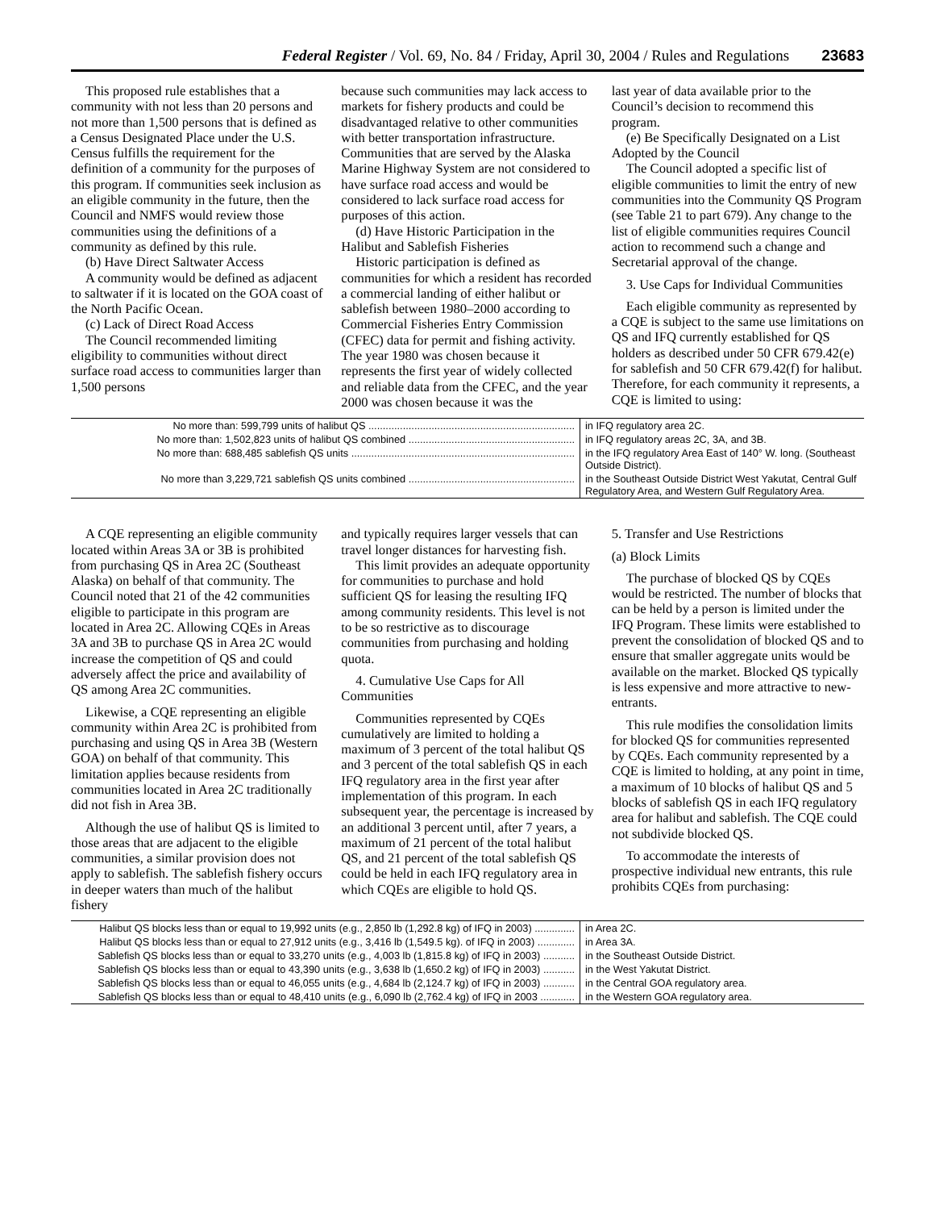Federal Register / Vol. 69, No. 84 / Friday, April 30, 2004 / Rules and Regulations 23683
This proposed rule establishes that a community with not less than 20 persons and not more than 1,500 persons that is defined as a Census Designated Place under the U.S. Census fulfills the requirement for the definition of a community for the purposes of this program. If communities seek inclusion as an eligible community in the future, then the Council and NMFS would review those communities using the definitions of a community as defined by this rule.
(b) Have Direct Saltwater Access
A community would be defined as adjacent to saltwater if it is located on the GOA coast of the North Pacific Ocean.
(c) Lack of Direct Road Access
The Council recommended limiting eligibility to communities without direct surface road access to communities larger than 1,500 persons
because such communities may lack access to markets for fishery products and could be disadvantaged relative to other communities with better transportation infrastructure. Communities that are served by the Alaska Marine Highway System are not considered to have surface road access and would be considered to lack surface road access for purposes of this action.
(d) Have Historic Participation in the Halibut and Sablefish Fisheries
Historic participation is defined as communities for which a resident has recorded a commercial landing of either halibut or sablefish between 1980–2000 according to Commercial Fisheries Entry Commission (CFEC) data for permit and fishing activity. The year 1980 was chosen because it represents the first year of widely collected and reliable data from the CFEC, and the year 2000 was chosen because it was the
last year of data available prior to the Council’s decision to recommend this program.
(e) Be Specifically Designated on a List Adopted by the Council
The Council adopted a specific list of eligible communities to limit the entry of new communities into the Community QS Program (see Table 21 to part 679). Any change to the list of eligible communities requires Council action to recommend such a change and Secretarial approval of the change.
3. Use Caps for Individual Communities
Each eligible community as represented by a CQE is subject to the same use limitations on QS and IFQ currently established for QS holders as described under 50 CFR 679.42(e) for sablefish and 50 CFR 679.42(f) for halibut. Therefore, for each community it represents, a CQE is limited to using:
| No more than: 599,799 units of halibut QS ........................................................................ | in IFQ regulatory area 2C. |
| No more than: 1,502,823 units of halibut QS combined .......................................................... | in IFQ regulatory areas 2C, 3A, and 3B. |
| No more than: 688,485 sablefish QS units .............................................................................. | in the IFQ regulatory Area East of 140° W. long. (Southeast Outside District). |
| No more than 3,229,721 sablefish QS units combined .......................................................... | in the Southeast Outside District West Yakutat, Central Gulf Regulatory Area, and Western Gulf Regulatory Area. |
A CQE representing an eligible community located within Areas 3A or 3B is prohibited from purchasing QS in Area 2C (Southeast Alaska) on behalf of that community. The Council noted that 21 of the 42 communities eligible to participate in this program are located in Area 2C. Allowing CQEs in Areas 3A and 3B to purchase QS in Area 2C would increase the competition of QS and could adversely affect the price and availability of QS among Area 2C communities.
Likewise, a CQE representing an eligible community within Area 2C is prohibited from purchasing and using QS in Area 3B (Western GOA) on behalf of that community. This limitation applies because residents from communities located in Area 2C traditionally did not fish in Area 3B.
Although the use of halibut QS is limited to those areas that are adjacent to the eligible communities, a similar provision does not apply to sablefish. The sablefish fishery occurs in deeper waters than much of the halibut fishery
and typically requires larger vessels that can travel longer distances for harvesting fish.
This limit provides an adequate opportunity for communities to purchase and hold sufficient QS for leasing the resulting IFQ among community residents. This level is not to be so restrictive as to discourage communities from purchasing and holding quota.
4. Cumulative Use Caps for All Communities
Communities represented by CQEs cumulatively are limited to holding a maximum of 3 percent of the total halibut QS and 3 percent of the total sablefish QS in each IFQ regulatory area in the first year after implementation of this program. In each subsequent year, the percentage is increased by an additional 3 percent until, after 7 years, a maximum of 21 percent of the total halibut QS, and 21 percent of the total sablefish QS could be held in each IFQ regulatory area in which CQEs are eligible to hold QS.
5. Transfer and Use Restrictions
(a) Block Limits
The purchase of blocked QS by CQEs would be restricted. The number of blocks that can be held by a person is limited under the IFQ Program. These limits were established to prevent the consolidation of blocked QS and to ensure that smaller aggregate units would be available on the market. Blocked QS typically is less expensive and more attractive to new-entrants.
This rule modifies the consolidation limits for blocked QS for communities represented by CQEs. Each community represented by a CQE is limited to holding, at any point in time, a maximum of 10 blocks of halibut QS and 5 blocks of sablefish QS in each IFQ regulatory area for halibut and sablefish. The CQE could not subdivide blocked QS.
To accommodate the interests of prospective individual new entrants, this rule prohibits CQEs from purchasing:
| Halibut QS blocks less than or equal to 19,992 units (e.g., 2,850 lb (1,292.8 kg) of IFQ in 2003) .............. | in Area 2C. |
| Halibut QS blocks less than or equal to 27,912 units (e.g., 3,416 lb (1,549.5 kg). of IFQ in 2003) ............. | in Area 3A. |
| Sablefish QS blocks less than or equal to 33,270 units (e.g., 4,003 lb (1,815.8 kg) of IFQ in 2003) ........... | in the Southeast Outside District. |
| Sablefish QS blocks less than or equal to 43,390 units (e.g., 3,638 lb (1,650.2 kg) of IFQ in 2003) ........... | in the West Yakutat District. |
| Sablefish QS blocks less than or equal to 46,055 units (e.g., 4,684 lb (2,124.7 kg) of IFQ in 2003) ........... | in the Central GOA regulatory area. |
| Sablefish QS blocks less than or equal to 48,410 units (e.g., 6,090 lb (2,762.4 kg) of IFQ in 2003 ............ | in the Western GOA regulatory area. |